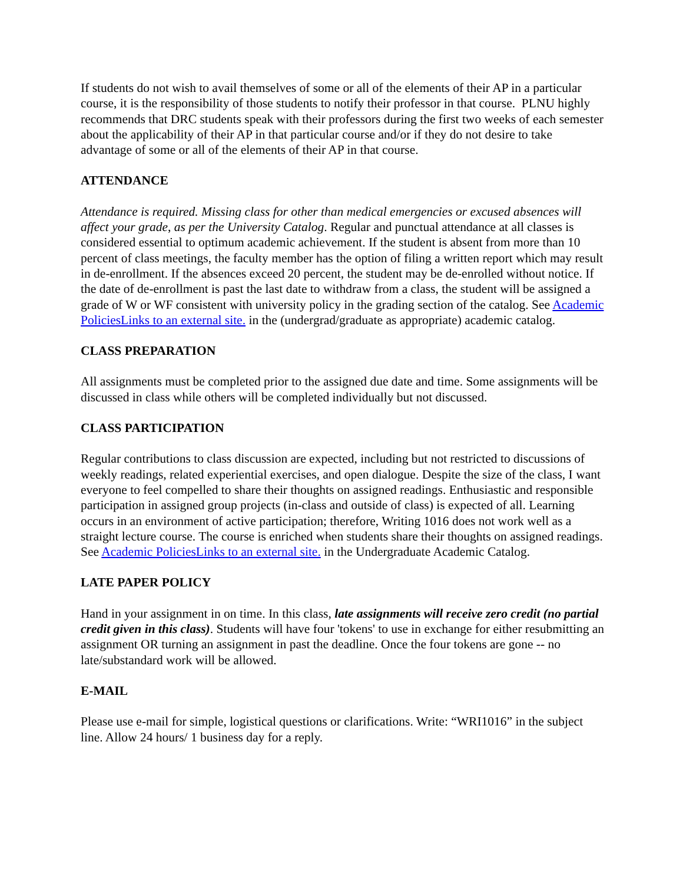If students do not wish to avail themselves of some or all of the elements of their AP in a particular course, it is the responsibility of those students to notify their professor in that course. PLNU highly recommends that DRC students speak with their professors during the first two weeks of each semester about the applicability of their AP in that particular course and/or if they do not desire to take advantage of some or all of the elements of their AP in that course.
ATTENDANCE
Attendance is required. Missing class for other than medical emergencies or excused absences will affect your grade, as per the University Catalog. Regular and punctual attendance at all classes is considered essential to optimum academic achievement. If the student is absent from more than 10 percent of class meetings, the faculty member has the option of filing a written report which may result in de-enrollment. If the absences exceed 20 percent, the student may be de-enrolled without notice. If the date of de-enrollment is past the last date to withdraw from a class, the student will be assigned a grade of W or WF consistent with university policy in the grading section of the catalog. See Academic PoliciesLinks to an external site. in the (undergrad/graduate as appropriate) academic catalog.
CLASS PREPARATION
All assignments must be completed prior to the assigned due date and time. Some assignments will be discussed in class while others will be completed individually but not discussed.
CLASS PARTICIPATION
Regular contributions to class discussion are expected, including but not restricted to discussions of weekly readings, related experiential exercises, and open dialogue. Despite the size of the class, I want everyone to feel compelled to share their thoughts on assigned readings. Enthusiastic and responsible participation in assigned group projects (in-class and outside of class) is expected of all. Learning occurs in an environment of active participation; therefore, Writing 1016 does not work well as a straight lecture course. The course is enriched when students share their thoughts on assigned readings. See Academic PoliciesLinks to an external site. in the Undergraduate Academic Catalog.
LATE PAPER POLICY
Hand in your assignment in on time. In this class, late assignments will receive zero credit (no partial credit given in this class). Students will have four 'tokens' to use in exchange for either resubmitting an assignment OR turning an assignment in past the deadline. Once the four tokens are gone -- no late/substandard work will be allowed.
E-MAIL
Please use e-mail for simple, logistical questions or clarifications. Write: “WRI1016” in the subject line. Allow 24 hours/ 1 business day for a reply.